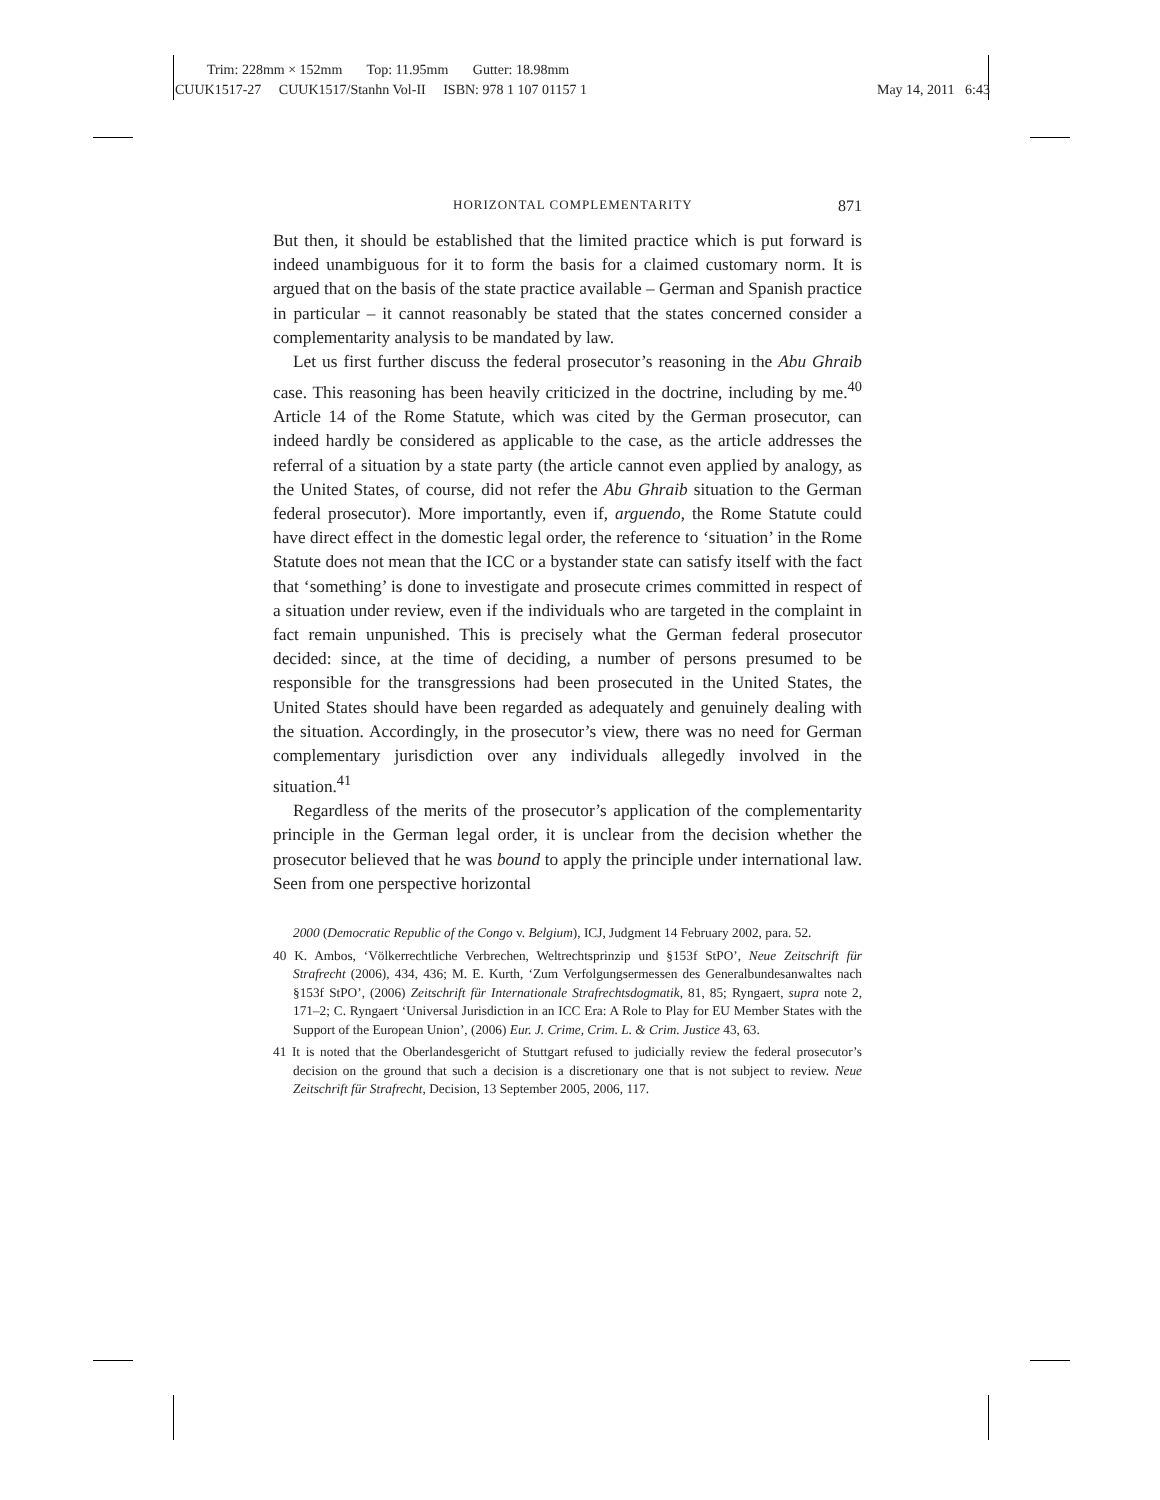Trim: 228mm × 152mm Top: 11.95mm Gutter: 18.98mm
CUUK1517-27 CUUK1517/Stanhn Vol-II ISBN: 978 1 107 01157 1 May 14, 2011 6:43
HORIZONTAL COMPLEMENTARITY 871
But then, it should be established that the limited practice which is put forward is indeed unambiguous for it to form the basis for a claimed customary norm. It is argued that on the basis of the state practice available – German and Spanish practice in particular – it cannot reasonably be stated that the states concerned consider a complementarity analysis to be mandated by law.
Let us first further discuss the federal prosecutor’s reasoning in the Abu Ghraib case. This reasoning has been heavily criticized in the doctrine, including by me.<sup>40</sup> Article 14 of the Rome Statute, which was cited by the German prosecutor, can indeed hardly be considered as applicable to the case, as the article addresses the referral of a situation by a state party (the article cannot even applied by analogy, as the United States, of course, did not refer the Abu Ghraib situation to the German federal prosecutor). More importantly, even if, arguendo, the Rome Statute could have direct effect in the domestic legal order, the reference to ‘situation’ in the Rome Statute does not mean that the ICC or a bystander state can satisfy itself with the fact that ‘something’ is done to investigate and prosecute crimes committed in respect of a situation under review, even if the individuals who are targeted in the complaint in fact remain unpunished. This is precisely what the German federal prosecutor decided: since, at the time of deciding, a number of persons presumed to be responsible for the transgressions had been prosecuted in the United States, the United States should have been regarded as adequately and genuinely dealing with the situation. Accordingly, in the prosecutor’s view, there was no need for German complementary jurisdiction over any individuals allegedly involved in the situation.<sup>41</sup>
Regardless of the merits of the prosecutor’s application of the complementarity principle in the German legal order, it is unclear from the decision whether the prosecutor believed that he was bound to apply the principle under international law. Seen from one perspective horizontal
2000 (Democratic Republic of the Congo v. Belgium), ICJ, Judgment 14 February 2002, para. 52.
40 K. Ambos, ‘Völkerrechtliche Verbrechen, Weltrechtsprinzip und §153f StPO’, Neue Zeitschrift für Strafrecht (2006), 434, 436; M. E. Kurth, ‘Zum Verfolgungsermessen des Generalbundesanwaltes nach §153f StPO’, (2006) Zeitschrift für Internationale Strafrechtsdogmatik, 81, 85; Ryngaert, supra note 2, 171–2; C. Ryngaert ‘Universal Jurisdiction in an ICC Era: A Role to Play for EU Member States with the Support of the European Union’, (2006) Eur. J. Crime, Crim. L. & Crim. Justice 43, 63.
41 It is noted that the Oberlandesgericht of Stuttgart refused to judicially review the federal prosecutor’s decision on the ground that such a decision is a discretionary one that is not subject to review. Neue Zeitschrift für Strafrecht, Decision, 13 September 2005, 2006, 117.